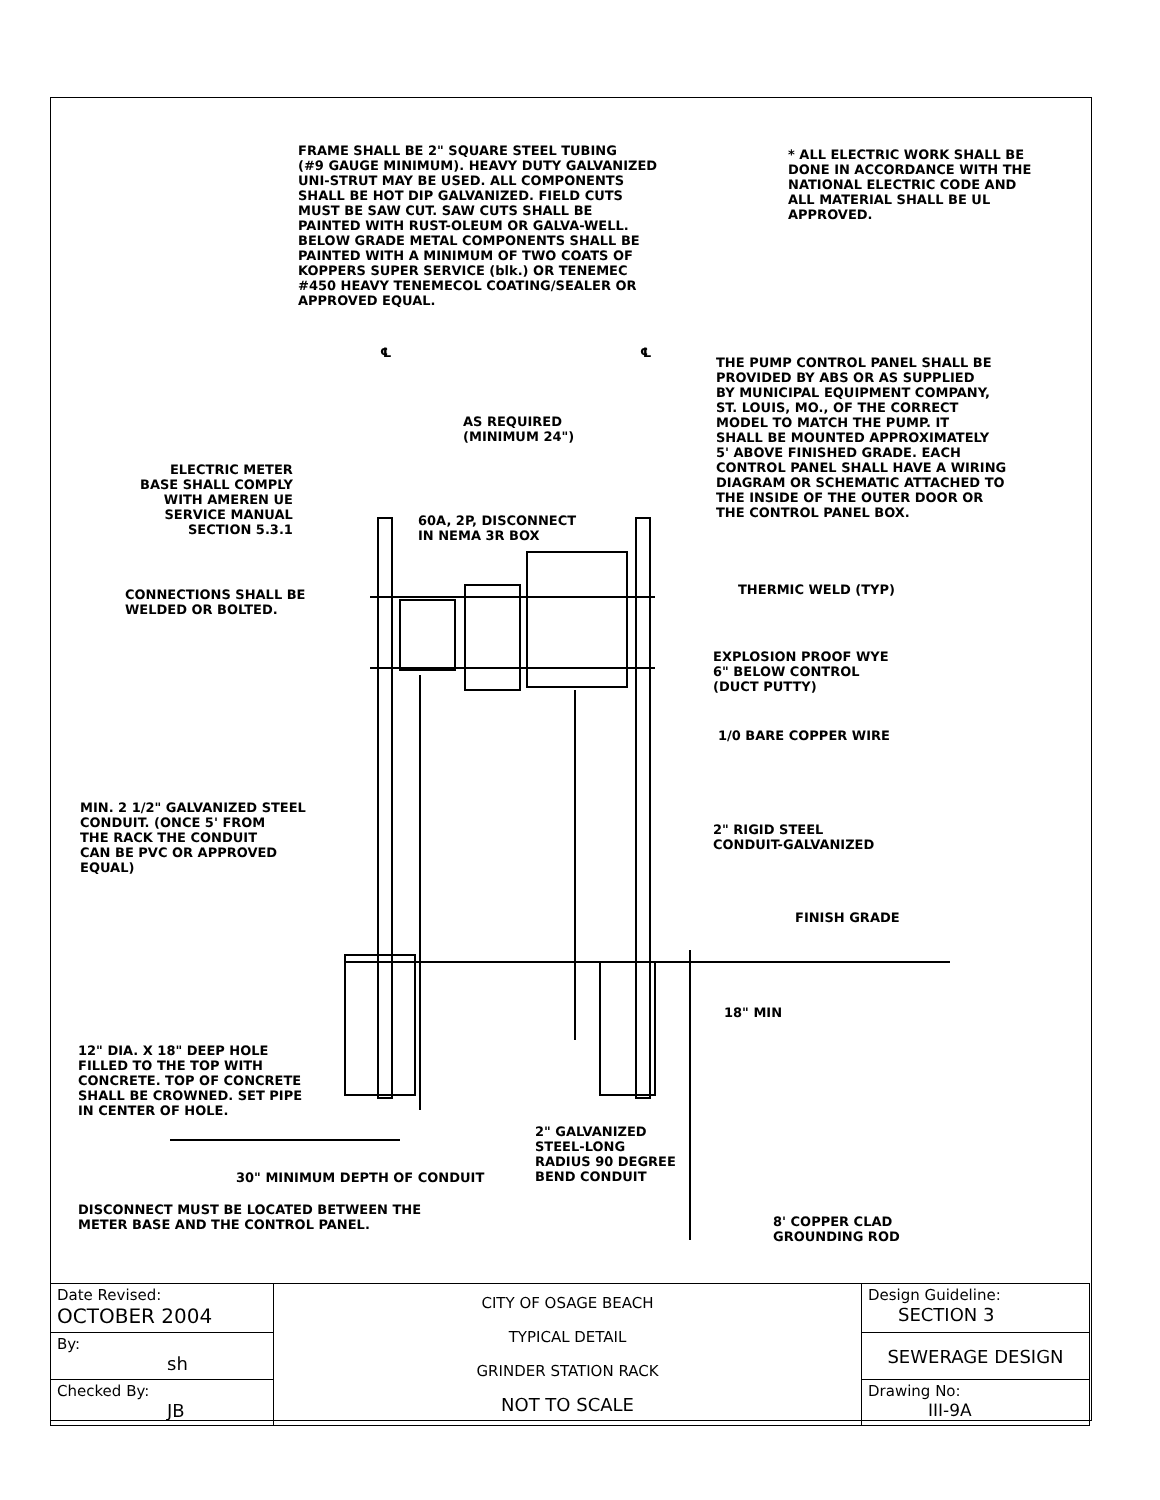FRAME SHALL BE 2" SQUARE STEEL TUBING (#9 GAUGE MINIMUM). HEAVY DUTY GALVANIZED UNI-STRUT MAY BE USED. ALL COMPONENTS SHALL BE HOT DIP GALVANIZED. FIELD CUTS MUST BE SAW CUT. SAW CUTS SHALL BE PAINTED WITH RUST-OLEUM OR GALVA-WELL. BELOW GRADE METAL COMPONENTS SHALL BE PAINTED WITH A MINIMUM OF TWO COATS OF KOPPERS SUPER SERVICE (blk.) OR TENEMEC #450 HEAVY TENEMECOL COATING/SEALER OR APPROVED EQUAL.
* ALL ELECTRIC WORK SHALL BE DONE IN ACCORDANCE WITH THE NATIONAL ELECTRIC CODE AND ALL MATERIAL SHALL BE UL APPROVED.
℄
℄
THE PUMP CONTROL PANEL SHALL BE PROVIDED BY ABS OR AS SUPPLIED BY MUNICIPAL EQUIPMENT COMPANY, ST. LOUIS, MO., OF THE CORRECT MODEL TO MATCH THE PUMP. IT SHALL BE MOUNTED APPROXIMATELY 5' ABOVE FINISHED GRADE. EACH CONTROL PANEL SHALL HAVE A WIRING DIAGRAM OR SCHEMATIC ATTACHED TO THE INSIDE OF THE OUTER DOOR OR THE CONTROL PANEL BOX.
AS REQUIRED (MINIMUM 24")
ELECTRIC METER BASE SHALL COMPLY WITH AMEREN UE SERVICE MANUAL SECTION 5.3.1
60A, 2P, DISCONNECT IN NEMA 3R BOX
CONNECTIONS SHALL BE WELDED OR BOLTED.
THERMIC WELD (TYP)
EXPLOSION PROOF WYE 6" BELOW CONTROL (DUCT PUTTY)
1/0 BARE COPPER WIRE
MIN. 2 1/2" GALVANIZED STEEL CONDUIT. (ONCE 5' FROM THE RACK THE CONDUIT CAN BE PVC OR APPROVED EQUAL)
2" RIGID STEEL CONDUIT-GALVANIZED
FINISH GRADE
18" MIN
12" DIA. X 18" DEEP HOLE FILLED TO THE TOP WITH CONCRETE. TOP OF CONCRETE SHALL BE CROWNED. SET PIPE IN CENTER OF HOLE.
2" GALVANIZED STEEL-LONG RADIUS 90 DEGREE BEND CONDUIT
30" MINIMUM DEPTH OF CONDUIT
DISCONNECT MUST BE LOCATED BETWEEN THE METER BASE AND THE CONTROL PANEL.
8' COPPER CLAD GROUNDING ROD
| Date Revised: OCTOBER 2004 | CITY OF OSAGE BEACH TYPICAL DETAIL GRINDER STATION RACK NOT TO SCALE | Design Guideline: SECTION 3 |
| By: sh | | SEWERAGE DESIGN |
| Checked By: JB | | Drawing No: III-9A |